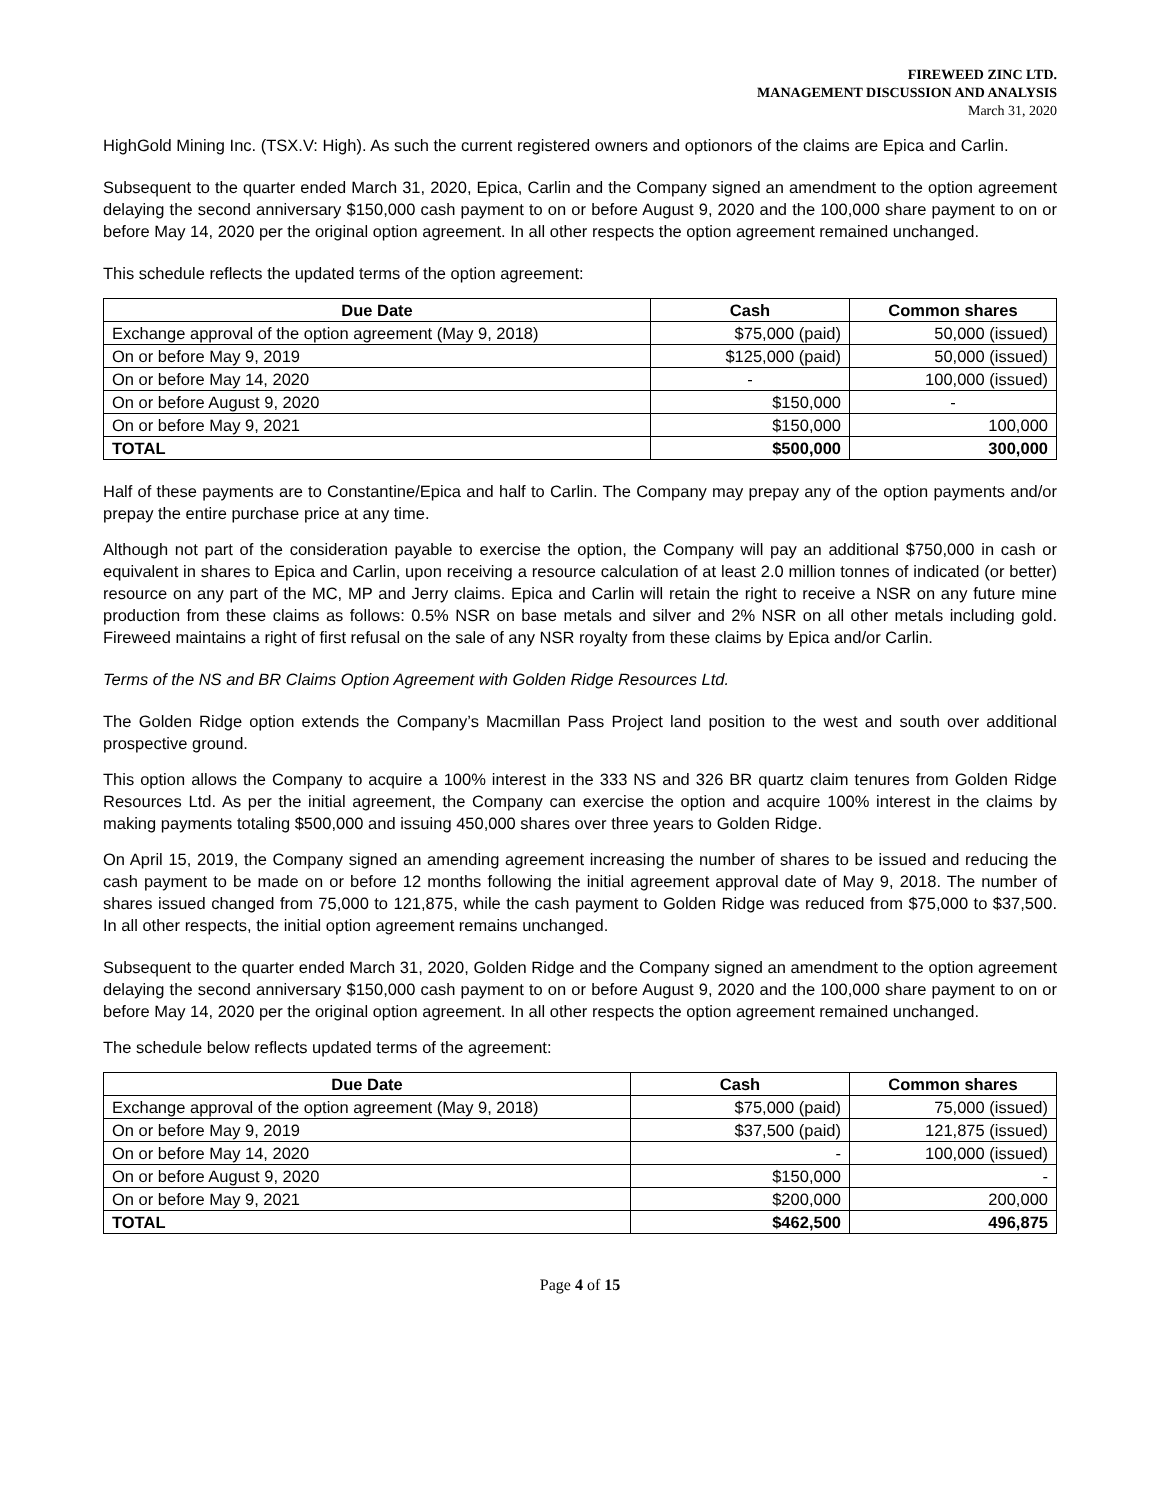FIREWEED ZINC LTD.
MANAGEMENT DISCUSSION AND ANALYSIS
March 31, 2020
HighGold Mining Inc. (TSX.V: High). As such the current registered owners and optionors of the claims are Epica and Carlin.
Subsequent to the quarter ended March 31, 2020, Epica, Carlin and the Company signed an amendment to the option agreement delaying the second anniversary $150,000 cash payment to on or before August 9, 2020 and the 100,000 share payment to on or before May 14, 2020 per the original option agreement. In all other respects the option agreement remained unchanged.
This schedule reflects the updated terms of the option agreement:
| Due Date | Cash | Common shares |
| --- | --- | --- |
| Exchange approval of the option agreement (May 9, 2018) | $75,000 (paid) | 50,000 (issued) |
| On or before May 9, 2019 | $125,000 (paid) | 50,000 (issued) |
| On or before May 14, 2020 | - | 100,000 (issued) |
| On or before August 9, 2020 | $150,000 | - |
| On or before May 9, 2021 | $150,000 | 100,000 |
| TOTAL | $500,000 | 300,000 |
Half of these payments are to Constantine/Epica and half to Carlin. The Company may prepay any of the option payments and/or prepay the entire purchase price at any time.
Although not part of the consideration payable to exercise the option, the Company will pay an additional $750,000 in cash or equivalent in shares to Epica and Carlin, upon receiving a resource calculation of at least 2.0 million tonnes of indicated (or better) resource on any part of the MC, MP and Jerry claims. Epica and Carlin will retain the right to receive a NSR on any future mine production from these claims as follows: 0.5% NSR on base metals and silver and 2% NSR on all other metals including gold. Fireweed maintains a right of first refusal on the sale of any NSR royalty from these claims by Epica and/or Carlin.
Terms of the NS and BR Claims Option Agreement with Golden Ridge Resources Ltd.
The Golden Ridge option extends the Company’s Macmillan Pass Project land position to the west and south over additional prospective ground.
This option allows the Company to acquire a 100% interest in the 333 NS and 326 BR quartz claim tenures from Golden Ridge Resources Ltd. As per the initial agreement, the Company can exercise the option and acquire 100% interest in the claims by making payments totaling $500,000 and issuing 450,000 shares over three years to Golden Ridge.
On April 15, 2019, the Company signed an amending agreement increasing the number of shares to be issued and reducing the cash payment to be made on or before 12 months following the initial agreement approval date of May 9, 2018. The number of shares issued changed from 75,000 to 121,875, while the cash payment to Golden Ridge was reduced from $75,000 to $37,500. In all other respects, the initial option agreement remains unchanged.
Subsequent to the quarter ended March 31, 2020, Golden Ridge and the Company signed an amendment to the option agreement delaying the second anniversary $150,000 cash payment to on or before August 9, 2020 and the 100,000 share payment to on or before May 14, 2020 per the original option agreement. In all other respects the option agreement remained unchanged.
The schedule below reflects updated terms of the agreement:
| Due Date | Cash | Common shares |
| --- | --- | --- |
| Exchange approval of the option agreement (May 9, 2018) | $75,000 (paid) | 75,000 (issued) |
| On or before May 9, 2019 | $37,500 (paid) | 121,875 (issued) |
| On or before May 14, 2020 | - | 100,000 (issued) |
| On or before August 9, 2020 | $150,000 | - |
| On or before May 9, 2021 | $200,000 | 200,000 |
| TOTAL | $462,500 | 496,875 |
Page 4 of 15